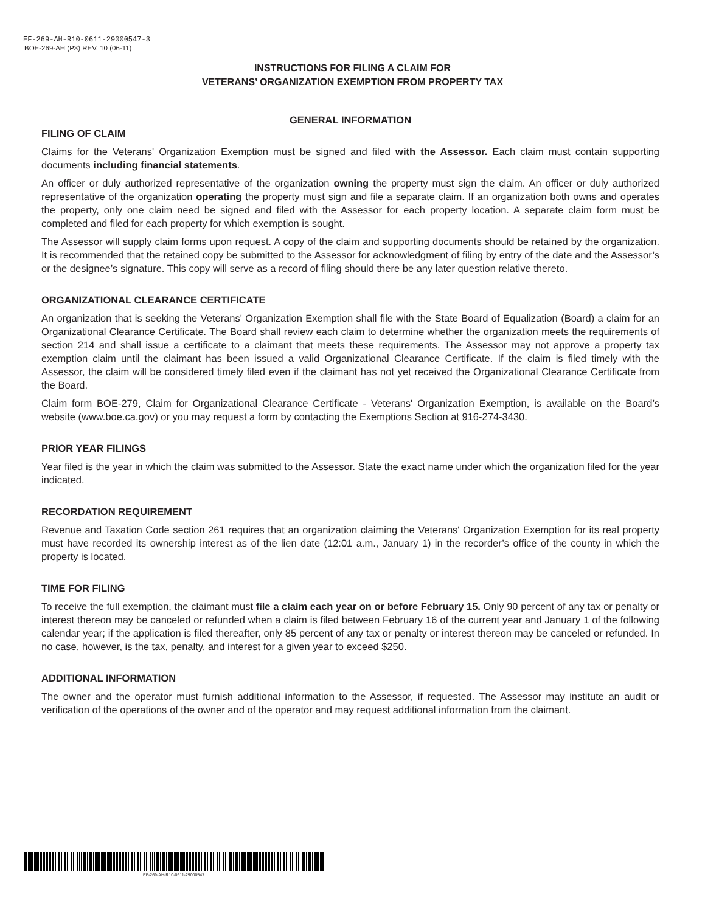EF-269-AH-R10-0611-29000547-3
BOE-269-AH (P3) REV. 10 (06-11)
INSTRUCTIONS FOR FILING A CLAIM FOR
VETERANS’ ORGANIZATION EXEMPTION FROM PROPERTY TAX
GENERAL INFORMATION
FILING OF CLAIM
Claims for the Veterans' Organization Exemption must be signed and filed with the Assessor. Each claim must contain supporting documents including financial statements.
An officer or duly authorized representative of the organization owning the property must sign the claim. An officer or duly authorized representative of the organization operating the property must sign and file a separate claim. If an organization both owns and operates the property, only one claim need be signed and filed with the Assessor for each property location. A separate claim form must be completed and filed for each property for which exemption is sought.
The Assessor will supply claim forms upon request. A copy of the claim and supporting documents should be retained by the organization. It is recommended that the retained copy be submitted to the Assessor for acknowledgment of filing by entry of the date and the Assessor’s or the designee’s signature. This copy will serve as a record of filing should there be any later question relative thereto.
ORGANIZATIONAL CLEARANCE CERTIFICATE
An organization that is seeking the Veterans' Organization Exemption shall file with the State Board of Equalization (Board) a claim for an Organizational Clearance Certificate. The Board shall review each claim to determine whether the organization meets the requirements of section 214 and shall issue a certificate to a claimant that meets these requirements. The Assessor may not approve a property tax exemption claim until the claimant has been issued a valid Organizational Clearance Certificate. If the claim is filed timely with the Assessor, the claim will be considered timely filed even if the claimant has not yet received the Organizational Clearance Certificate from the Board.
Claim form BOE-279, Claim for Organizational Clearance Certificate - Veterans' Organization Exemption, is available on the Board’s website (www.boe.ca.gov) or you may request a form by contacting the Exemptions Section at 916-274-3430.
PRIOR YEAR FILINGS
Year filed is the year in which the claim was submitted to the Assessor. State the exact name under which the organization filed for the year indicated.
RECORDATION REQUIREMENT
Revenue and Taxation Code section 261 requires that an organization claiming the Veterans' Organization Exemption for its real property must have recorded its ownership interest as of the lien date (12:01 a.m., January 1) in the recorder’s office of the county in which the property is located.
TIME FOR FILING
To receive the full exemption, the claimant must file a claim each year on or before February 15. Only 90 percent of any tax or penalty or interest thereon may be canceled or refunded when a claim is filed between February 16 of the current year and January 1 of the following calendar year; if the application is filed thereafter, only 85 percent of any tax or penalty or interest thereon may be canceled or refunded. In no case, however, is the tax, penalty, and interest for a given year to exceed $250.
ADDITIONAL INFORMATION
The owner and the operator must furnish additional information to the Assessor, if requested. The Assessor may institute an audit or verification of the operations of the owner and of the operator and may request additional information from the claimant.
EF-269-AH-R10-0611-29000547